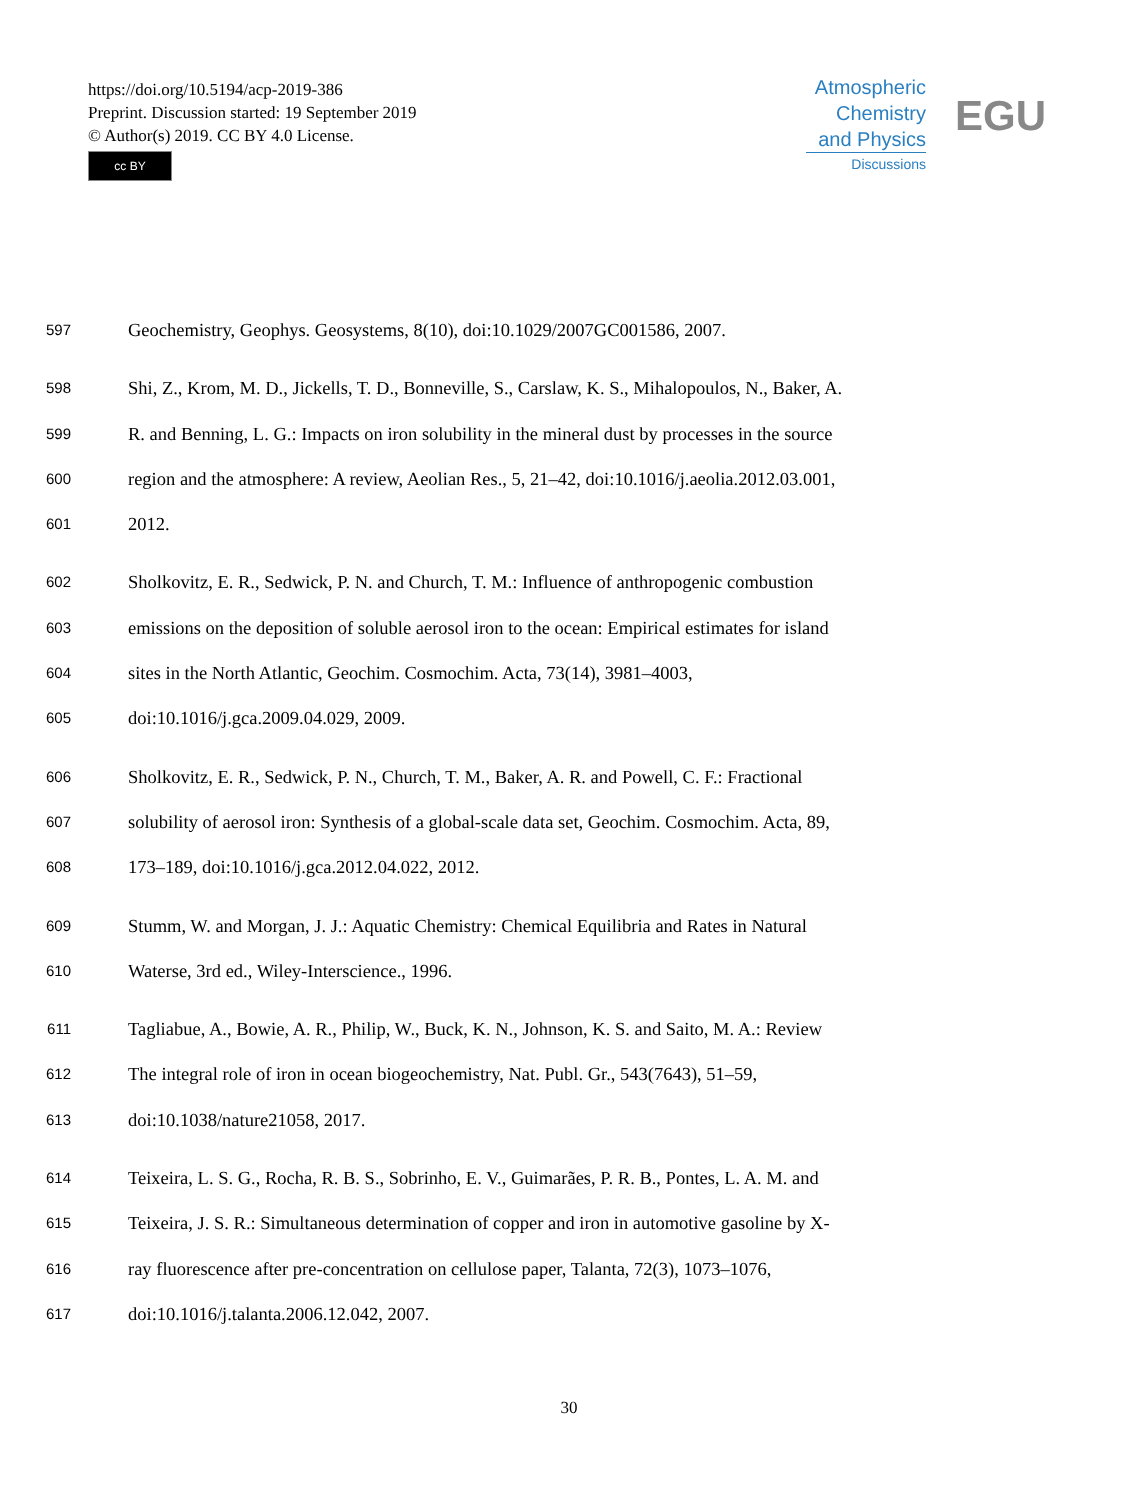https://doi.org/10.5194/acp-2019-386
Preprint. Discussion started: 19 September 2019
© Author(s) 2019. CC BY 4.0 License.
cc BY
Atmospheric
Chemistry
and Physics
Discussions
EGU
597 Geochemistry, Geophys. Geosystems, 8(10), doi:10.1029/2007GC001586, 2007.
598 Shi, Z., Krom, M. D., Jickells, T. D., Bonneville, S., Carslaw, K. S., Mihalopoulos, N., Baker, A.
599 R. and Benning, L. G.: Impacts on iron solubility in the mineral dust by processes in the source
600 region and the atmosphere: A review, Aeolian Res., 5, 21–42, doi:10.1016/j.aeolia.2012.03.001,
601 2012.
602 Sholkovitz, E. R., Sedwick, P. N. and Church, T. M.: Influence of anthropogenic combustion
603 emissions on the deposition of soluble aerosol iron to the ocean: Empirical estimates for island
604 sites in the North Atlantic, Geochim. Cosmochim. Acta, 73(14), 3981–4003,
605 doi:10.1016/j.gca.2009.04.029, 2009.
606 Sholkovitz, E. R., Sedwick, P. N., Church, T. M., Baker, A. R. and Powell, C. F.: Fractional
607 solubility of aerosol iron: Synthesis of a global-scale data set, Geochim. Cosmochim. Acta, 89,
608 173–189, doi:10.1016/j.gca.2012.04.022, 2012.
609 Stumm, W. and Morgan, J. J.: Aquatic Chemistry: Chemical Equilibria and Rates in Natural
610 Waterse, 3rd ed., Wiley-Interscience., 1996.
611 Tagliabue, A., Bowie, A. R., Philip, W., Buck, K. N., Johnson, K. S. and Saito, M. A.: Review
612 The integral role of iron in ocean biogeochemistry, Nat. Publ. Gr., 543(7643), 51–59,
613 doi:10.1038/nature21058, 2017.
614 Teixeira, L. S. G., Rocha, R. B. S., Sobrinho, E. V., Guimarães, P. R. B., Pontes, L. A. M. and
615 Teixeira, J. S. R.: Simultaneous determination of copper and iron in automotive gasoline by X-
616 ray fluorescence after pre-concentration on cellulose paper, Talanta, 72(3), 1073–1076,
617 doi:10.1016/j.talanta.2006.12.042, 2007.
30